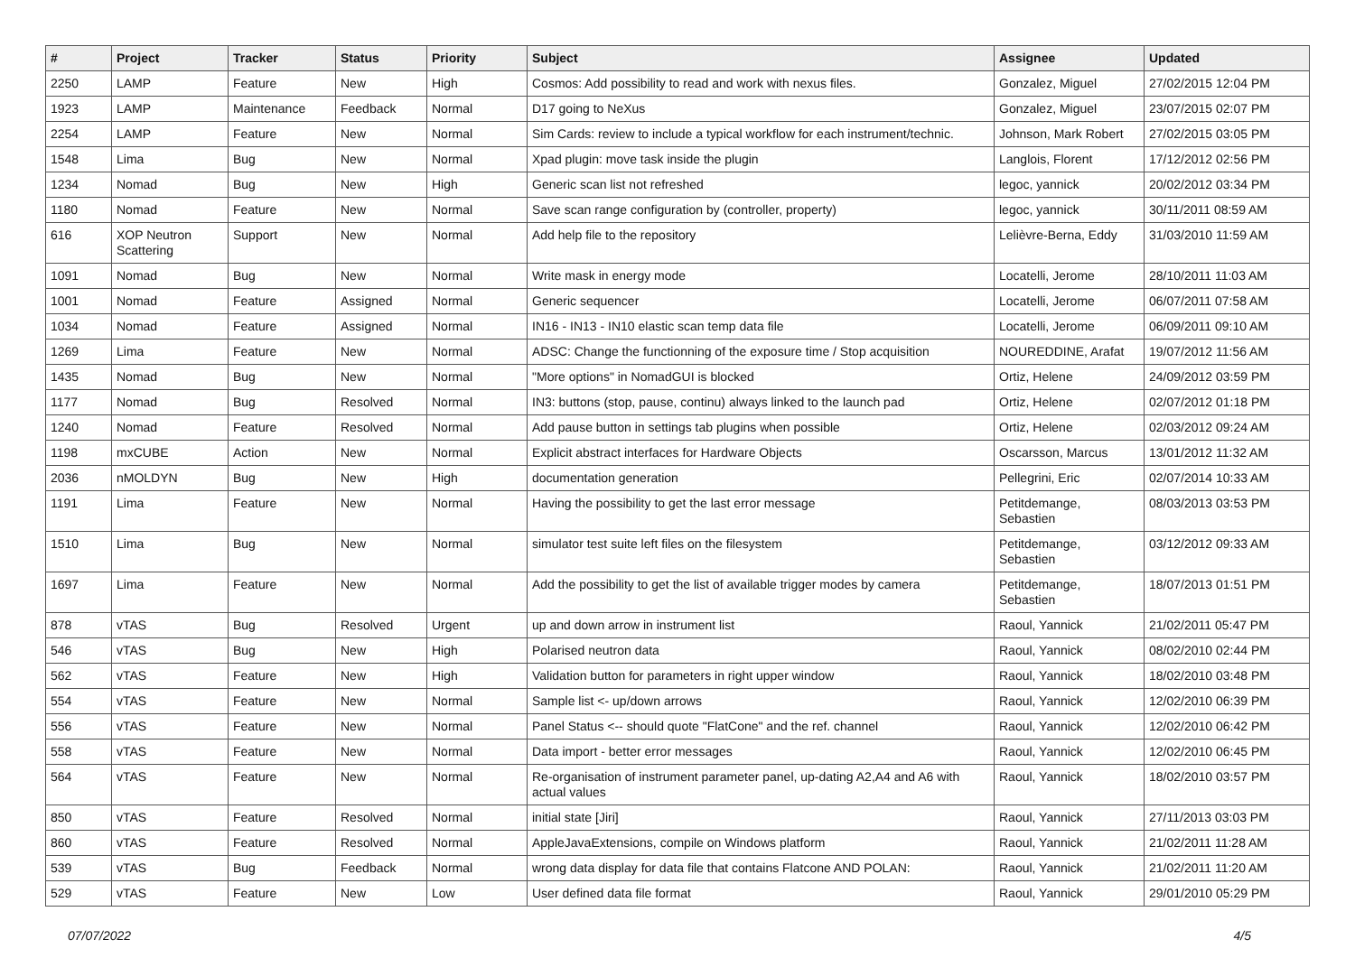| # | Project | Tracker | Status | Priority | Subject | Assignee | Updated |
| --- | --- | --- | --- | --- | --- | --- | --- |
| 2250 | LAMP | Feature | New | High | Cosmos: Add possibility to read and work with nexus files. | Gonzalez, Miguel | 27/02/2015 12:04 PM |
| 1923 | LAMP | Maintenance | Feedback | Normal | D17 going to NeXus | Gonzalez, Miguel | 23/07/2015 02:07 PM |
| 2254 | LAMP | Feature | New | Normal | Sim Cards: review to include a typical workflow for each instrument/technic. | Johnson, Mark Robert | 27/02/2015 03:05 PM |
| 1548 | Lima | Bug | New | Normal | Xpad plugin: move task inside the plugin | Langlois, Florent | 17/12/2012 02:56 PM |
| 1234 | Nomad | Bug | New | High | Generic scan list not refreshed | legoc, yannick | 20/02/2012 03:34 PM |
| 1180 | Nomad | Feature | New | Normal | Save scan range configuration by (controller, property) | legoc, yannick | 30/11/2011 08:59 AM |
| 616 | XOP Neutron Scattering | Support | New | Normal | Add help file to the repository | Lelièvre-Berna, Eddy | 31/03/2010 11:59 AM |
| 1091 | Nomad | Bug | New | Normal | Write mask in energy mode | Locatelli, Jerome | 28/10/2011 11:03 AM |
| 1001 | Nomad | Feature | Assigned | Normal | Generic sequencer | Locatelli, Jerome | 06/07/2011 07:58 AM |
| 1034 | Nomad | Feature | Assigned | Normal | IN16 - IN13 - IN10 elastic scan temp data file | Locatelli, Jerome | 06/09/2011 09:10 AM |
| 1269 | Lima | Feature | New | Normal | ADSC: Change the functionning of the exposure time / Stop acquisition | NOUREDDINE, Arafat | 19/07/2012 11:56 AM |
| 1435 | Nomad | Bug | New | Normal | "More options" in NomadGUI is blocked | Ortiz, Helene | 24/09/2012 03:59 PM |
| 1177 | Nomad | Bug | Resolved | Normal | IN3: buttons (stop, pause, continu) always linked to the launch pad | Ortiz, Helene | 02/07/2012 01:18 PM |
| 1240 | Nomad | Feature | Resolved | Normal | Add pause button in settings tab plugins when possible | Ortiz, Helene | 02/03/2012 09:24 AM |
| 1198 | mxCUBE | Action | New | Normal | Explicit abstract interfaces for Hardware Objects | Oscarsson, Marcus | 13/01/2012 11:32 AM |
| 2036 | nMOLDYN | Bug | New | High | documentation generation | Pellegrini, Eric | 02/07/2014 10:33 AM |
| 1191 | Lima | Feature | New | Normal | Having the possibility to get the last error message | Petitdemange, Sebastien | 08/03/2013 03:53 PM |
| 1510 | Lima | Bug | New | Normal | simulator test suite left files on the filesystem | Petitdemange, Sebastien | 03/12/2012 09:33 AM |
| 1697 | Lima | Feature | New | Normal | Add the possibility to get the list of available trigger modes by camera | Petitdemange, Sebastien | 18/07/2013 01:51 PM |
| 878 | vTAS | Bug | Resolved | Urgent | up and down arrow in instrument list | Raoul, Yannick | 21/02/2011 05:47 PM |
| 546 | vTAS | Bug | New | High | Polarised neutron data | Raoul, Yannick | 08/02/2010 02:44 PM |
| 562 | vTAS | Feature | New | High | Validation button for parameters in right upper window | Raoul, Yannick | 18/02/2010 03:48 PM |
| 554 | vTAS | Feature | New | Normal | Sample list <- up/down arrows | Raoul, Yannick | 12/02/2010 06:39 PM |
| 556 | vTAS | Feature | New | Normal | Panel Status <-- should quote "FlatCone" and the ref. channel | Raoul, Yannick | 12/02/2010 06:42 PM |
| 558 | vTAS | Feature | New | Normal | Data import - better error messages | Raoul, Yannick | 12/02/2010 06:45 PM |
| 564 | vTAS | Feature | New | Normal | Re-organisation of instrument parameter panel, up-dating A2,A4 and A6 with actual values | Raoul, Yannick | 18/02/2010 03:57 PM |
| 850 | vTAS | Feature | Resolved | Normal | initial state [Jiri] | Raoul, Yannick | 27/11/2013 03:03 PM |
| 860 | vTAS | Feature | Resolved | Normal | AppleJavaExtensions, compile on Windows platform | Raoul, Yannick | 21/02/2011 11:28 AM |
| 539 | vTAS | Bug | Feedback | Normal | wrong data display for data file that contains Flatcone AND POLAN: | Raoul, Yannick | 21/02/2011 11:20 AM |
| 529 | vTAS | Feature | New | Low | User defined data file format | Raoul, Yannick | 29/01/2010 05:29 PM |
07/07/2022 4/5